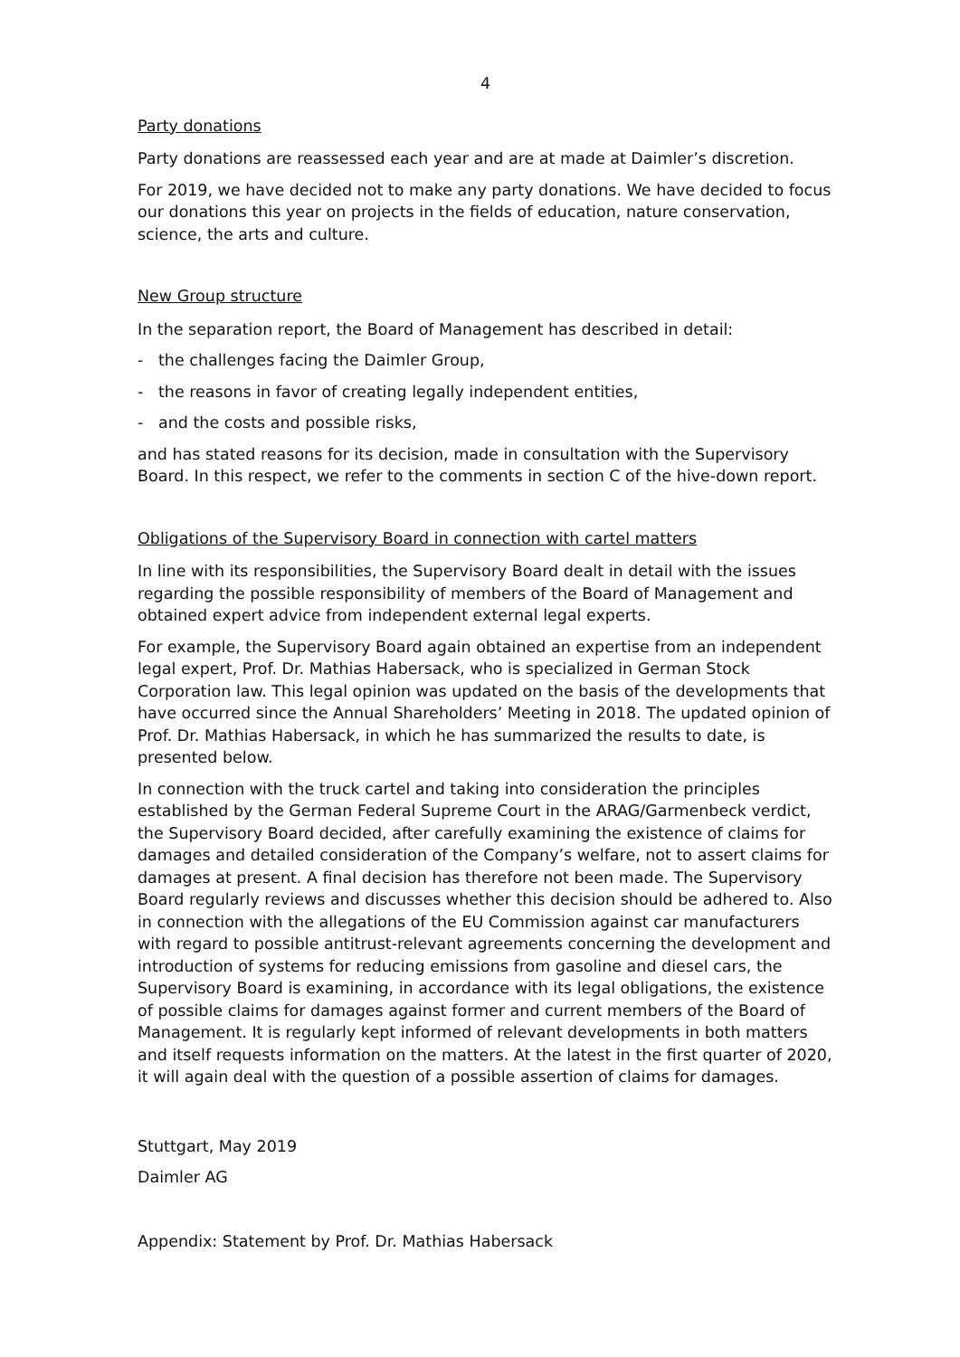4
Party donations
Party donations are reassessed each year and are at made at Daimler’s discretion.
For 2019, we have decided not to make any party donations. We have decided to focus our donations this year on projects in the fields of education, nature conservation, science, the arts and culture.
New Group structure
In the separation report, the Board of Management has described in detail:
- the challenges facing the Daimler Group,
- the reasons in favor of creating legally independent entities,
- and the costs and possible risks,
and has stated reasons for its decision, made in consultation with the Supervisory Board. In this respect, we refer to the comments in section C of the hive-down report.
Obligations of the Supervisory Board in connection with cartel matters
In line with its responsibilities, the Supervisory Board dealt in detail with the issues regarding the possible responsibility of members of the Board of Management and obtained expert advice from independent external legal experts.
For example, the Supervisory Board again obtained an expertise from an independent legal expert, Prof. Dr. Mathias Habersack, who is specialized in German Stock Corporation law. This legal opinion was updated on the basis of the developments that have occurred since the Annual Shareholders’ Meeting in 2018. The updated opinion of Prof. Dr. Mathias Habersack, in which he has summarized the results to date, is presented below.
In connection with the truck cartel and taking into consideration the principles established by the German Federal Supreme Court in the ARAG/Garmenbeck verdict, the Supervisory Board decided, after carefully examining the existence of claims for damages and detailed consideration of the Company’s welfare, not to assert claims for damages at present. A final decision has therefore not been made. The Supervisory Board regularly reviews and discusses whether this decision should be adhered to. Also in connection with the allegations of the EU Commission against car manufacturers with regard to possible antitrust-relevant agreements concerning the development and introduction of systems for reducing emissions from gasoline and diesel cars, the Supervisory Board is examining, in accordance with its legal obligations, the existence of possible claims for damages against former and current members of the Board of Management. It is regularly kept informed of relevant developments in both matters and itself requests information on the matters. At the latest in the first quarter of 2020, it will again deal with the question of a possible assertion of claims for damages.
Stuttgart, May 2019
Daimler AG
Appendix: Statement by Prof. Dr. Mathias Habersack